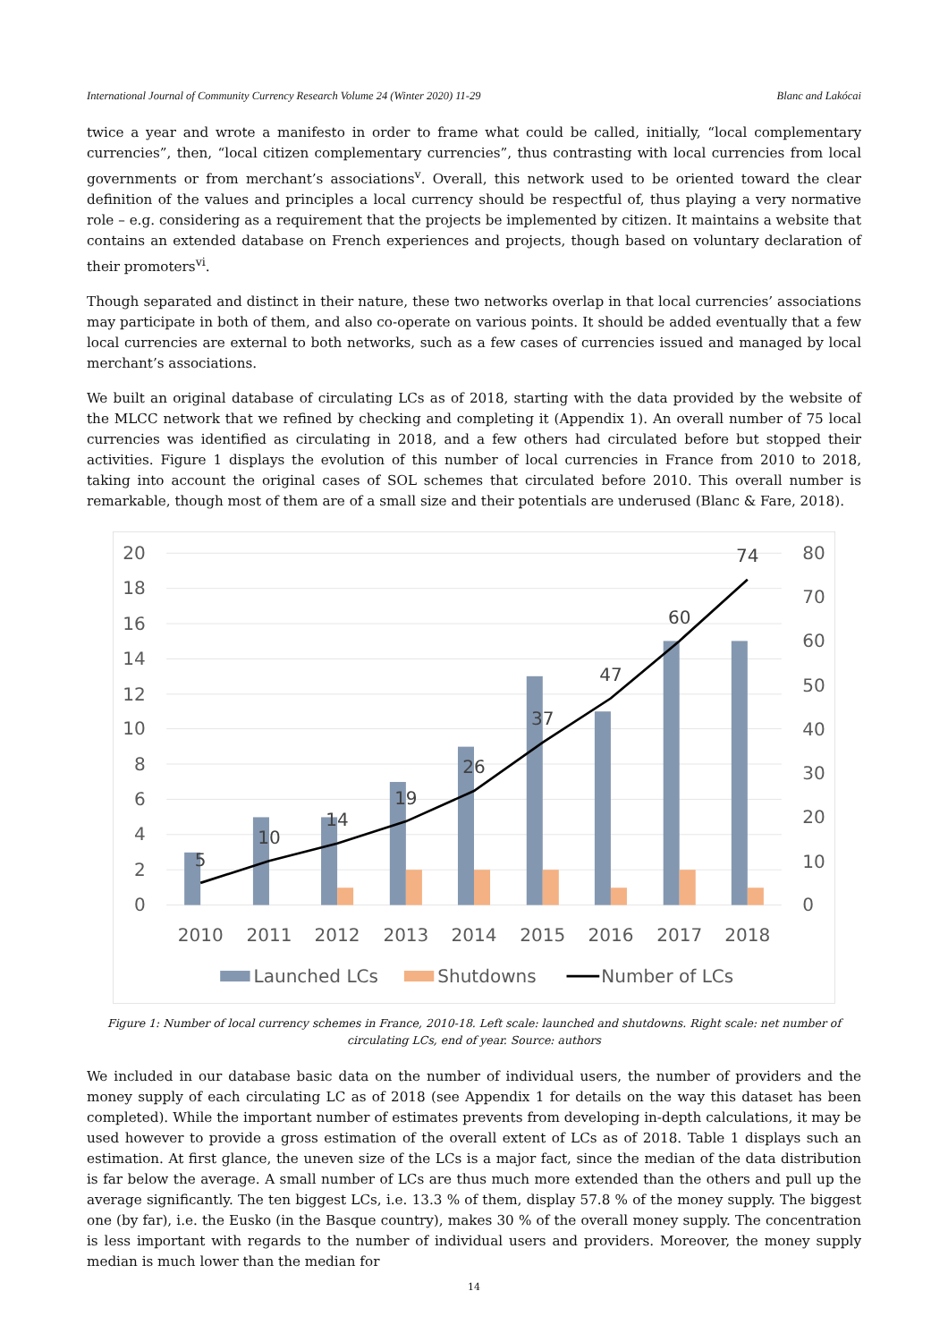International Journal of Community Currency Research Volume 24 (Winter 2020) 11-29 Blanc and Lakócai
twice a year and wrote a manifesto in order to frame what could be called, initially, “local complementary currencies”, then, “local citizen complementary currencies”, thus contrasting with local currencies from local governments or from merchant’s associations<sup>v</sup>. Overall, this network used to be oriented toward the clear definition of the values and principles a local currency should be respectful of, thus playing a very normative role – e.g. considering as a requirement that the projects be implemented by citizen. It maintains a website that contains an extended database on French experiences and projects, though based on voluntary declaration of their promoters<sup>vi</sup>.
Though separated and distinct in their nature, these two networks overlap in that local currencies’ associations may participate in both of them, and also co-operate on various points. It should be added eventually that a few local currencies are external to both networks, such as a few cases of currencies issued and managed by local merchant’s associations.
We built an original database of circulating LCs as of 2018, starting with the data provided by the website of the MLCC network that we refined by checking and completing it (Appendix 1). An overall number of 75 local currencies was identified as circulating in 2018, and a few others had circulated before but stopped their activities. Figure 1 displays the evolution of this number of local currencies in France from 2010 to 2018, taking into account the original cases of SOL schemes that circulated before 2010. This overall number is remarkable, though most of them are of a small size and their potentials are underused (Blanc & Fare, 2018).
20
18
16
14
12
10
8
6
4
2
0
80
70
60
50
40
30
20
10
0
5
10
14
19
26
37
47
60
74
2010
2011
2012
2013
2014
2015
2016
2017
2018
Launched LCs
Shutdowns
Number of LCs
Figure 1: Number of local currency schemes in France, 2010-18. Left scale: launched and shutdowns. Right scale: net number of circulating LCs, end of year. Source: authors
We included in our database basic data on the number of individual users, the number of providers and the money supply of each circulating LC as of 2018 (see Appendix 1 for details on the way this dataset has been completed). While the important number of estimates prevents from developing in-depth calculations, it may be used however to provide a gross estimation of the overall extent of LCs as of 2018. Table 1 displays such an estimation. At first glance, the uneven size of the LCs is a major fact, since the median of the data distribution is far below the average. A small number of LCs are thus much more extended than the others and pull up the average significantly. The ten biggest LCs, i.e. 13.3 % of them, display 57.8 % of the money supply. The biggest one (by far), i.e. the Eusko (in the Basque country), makes 30 % of the overall money supply. The concentration is less important with regards to the number of individual users and providers. Moreover, the money supply median is much lower than the median for
14